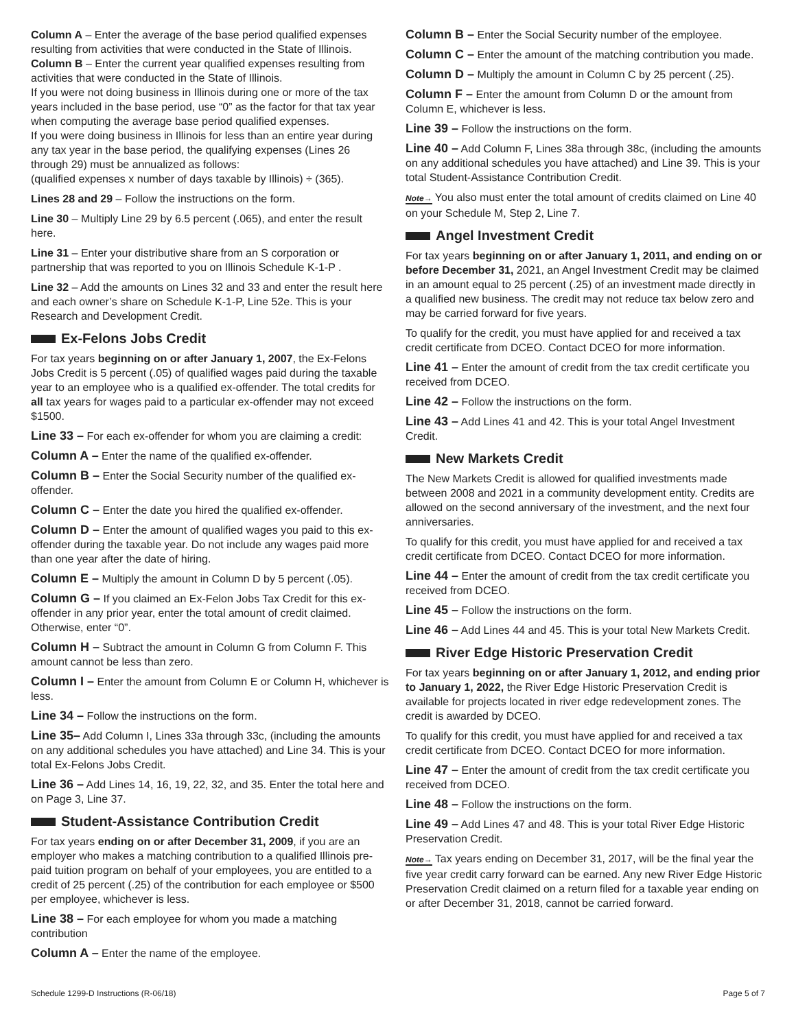Column A – Enter the average of the base period qualified expenses resulting from activities that were conducted in the State of Illinois.
Column B – Enter the current year qualified expenses resulting from activities that were conducted in the State of Illinois.
If you were not doing business in Illinois during one or more of the tax years included in the base period, use “0” as the factor for that tax year when computing the average base period qualified expenses.
If you were doing business in Illinois for less than an entire year during any tax year in the base period, the qualifying expenses (Lines 26 through 29) must be annualized as follows:
(qualified expenses x number of days taxable by Illinois) ÷ (365).
Lines 28 and 29 – Follow the instructions on the form.
Line 30 – Multiply Line 29 by 6.5 percent (.065), and enter the result here.
Line 31 – Enter your distributive share from an S corporation or partnership that was reported to you on Illinois Schedule K-1-P .
Line 32 – Add the amounts on Lines 32 and 33 and enter the result here and each owner’s share on Schedule K-1-P, Line 52e. This is your Research and Development Credit.
Ex-Felons Jobs Credit
For tax years beginning on or after January 1, 2007, the Ex-Felons Jobs Credit is 5 percent (.05) of qualified wages paid during the taxable year to an employee who is a qualified ex-offender. The total credits for all tax years for wages paid to a particular ex-offender may not exceed $1500.
Line 33 – For each ex-offender for whom you are claiming a credit:
Column A – Enter the name of the qualified ex-offender.
Column B – Enter the Social Security number of the qualified ex-offender.
Column C – Enter the date you hired the qualified ex-offender.
Column D – Enter the amount of qualified wages you paid to this ex-offender during the taxable year. Do not include any wages paid more than one year after the date of hiring.
Column E – Multiply the amount in Column D by 5 percent (.05).
Column G – If you claimed an Ex-Felon Jobs Tax Credit for this ex-offender in any prior year, enter the total amount of credit claimed. Otherwise, enter “0”.
Column H – Subtract the amount in Column G from Column F. This amount cannot be less than zero.
Column I – Enter the amount from Column E or Column H, whichever is less.
Line 34 – Follow the instructions on the form.
Line 35– Add Column I, Lines 33a through 33c, (including the amounts on any additional schedules you have attached) and Line 34. This is your total Ex-Felons Jobs Credit.
Line 36 – Add Lines 14, 16, 19, 22, 32, and 35. Enter the total here and on Page 3, Line 37.
Student-Assistance Contribution Credit
For tax years ending on or after December 31, 2009, if you are an employer who makes a matching contribution to a qualified Illinois pre-paid tuition program on behalf of your employees, you are entitled to a credit of 25 percent (.25) of the contribution for each employee or $500 per employee, whichever is less.
Line 38 – For each employee for whom you made a matching contribution
Column A – Enter the name of the employee.
Column B – Enter the Social Security number of the employee.
Column C – Enter the amount of the matching contribution you made.
Column D – Multiply the amount in Column C by 25 percent (.25).
Column F – Enter the amount from Column D or the amount from Column E, whichever is less.
Line 39 – Follow the instructions on the form.
Line 40 – Add Column F, Lines 38a through 38c, (including the amounts on any additional schedules you have attached) and Line 39. This is your total Student-Assistance Contribution Credit.
Note→ You also must enter the total amount of credits claimed on Line 40 on your Schedule M, Step 2, Line 7.
Angel Investment Credit
For tax years beginning on or after January 1, 2011, and ending on or before December 31, 2021, an Angel Investment Credit may be claimed in an amount equal to 25 percent (.25) of an investment made directly in a qualified new business. The credit may not reduce tax below zero and may be carried forward for five years.
To qualify for the credit, you must have applied for and received a tax credit certificate from DCEO. Contact DCEO for more information.
Line 41 – Enter the amount of credit from the tax credit certificate you received from DCEO.
Line 42 – Follow the instructions on the form.
Line 43 – Add Lines 41 and 42. This is your total Angel Investment Credit.
New Markets Credit
The New Markets Credit is allowed for qualified investments made between 2008 and 2021 in a community development entity. Credits are allowed on the second anniversary of the investment, and the next four anniversaries.
To qualify for this credit, you must have applied for and received a tax credit certificate from DCEO. Contact DCEO for more information.
Line 44 – Enter the amount of credit from the tax credit certificate you received from DCEO.
Line 45 – Follow the instructions on the form.
Line 46 – Add Lines 44 and 45. This is your total New Markets Credit.
River Edge Historic Preservation Credit
For tax years beginning on or after January 1, 2012, and ending prior to January 1, 2022, the River Edge Historic Preservation Credit is available for projects located in river edge redevelopment zones. The credit is awarded by DCEO.
To qualify for this credit, you must have applied for and received a tax credit certificate from DCEO. Contact DCEO for more information.
Line 47 – Enter the amount of credit from the tax credit certificate you received from DCEO.
Line 48 – Follow the instructions on the form.
Line 49 – Add Lines 47 and 48. This is your total River Edge Historic Preservation Credit.
Note→ Tax years ending on December 31, 2017, will be the final year the five year credit carry forward can be earned. Any new River Edge Historic Preservation Credit claimed on a return filed for a taxable year ending on or after December 31, 2018, cannot be carried forward.
Schedule 1299-D Instructions (R-06/18) Page 5 of 7